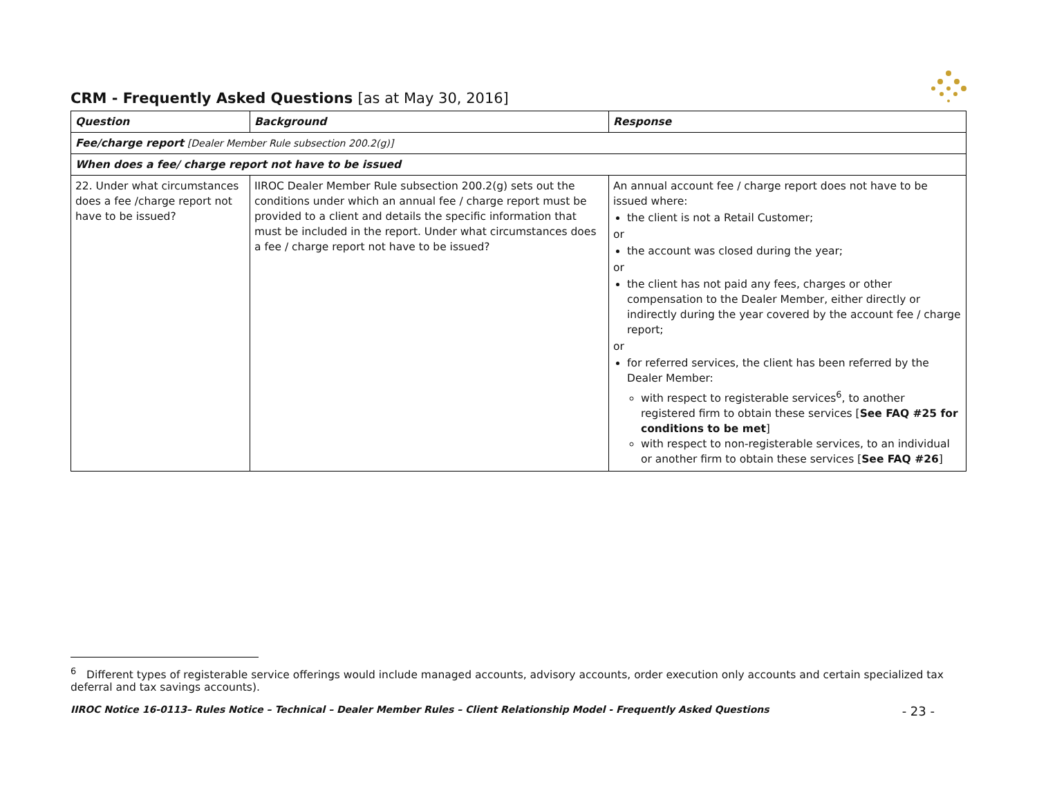CRM - Frequently Asked Questions [as at May 30, 2016]
| Question | Background | Response |
| --- | --- | --- |
| Fee/charge report [Dealer Member Rule subsection 200.2(g)] | | |
| When does a fee/ charge report not have to be issued | | |
| 22. Under what circumstances does a fee /charge report not have to be issued? | IIROC Dealer Member Rule subsection 200.2(g) sets out the conditions under which an annual fee / charge report must be provided to a client and details the specific information that must be included in the report. Under what circumstances does a fee / charge report not have to be issued? | An annual account fee / charge report does not have to be issued where: the client is not a Retail Customer; or the account was closed during the year; or the client has not paid any fees, charges or other compensation to the Dealer Member, either directly or indirectly during the year covered by the account fee / charge report; or for referred services, the client has been referred by the Dealer Member: with respect to registerable services<sup>6</sup>, to another registered firm to obtain these services [ See FAQ #25 for conditions to be met ] with respect to non-registerable services, to an individual or another firm to obtain these services [ See FAQ #26 ] |
<sup>6</sup> Different types of registerable service offerings would include managed accounts, advisory accounts, order execution only accounts and certain specialized tax deferral and tax savings accounts).
IIROC Notice 16-0113– Rules Notice – Technical – Dealer Member Rules – Client Relationship Model - Frequently Asked Questions - 23 -